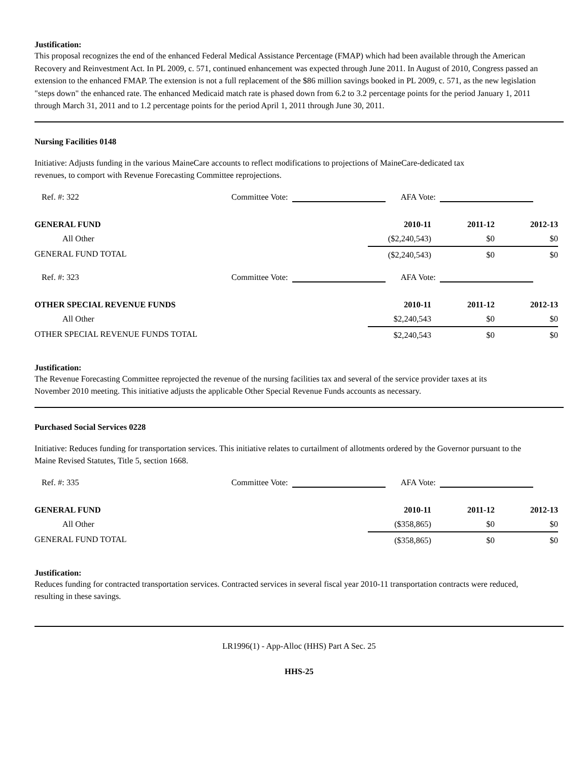Justification:
This proposal recognizes the end of the enhanced Federal Medical Assistance Percentage (FMAP) which had been available through the American Recovery and Reinvestment Act. In PL 2009, c. 571, continued enhancement was expected through June 2011. In August of 2010, Congress passed an extension to the enhanced FMAP. The extension is not a full replacement of the $86 million savings booked in PL 2009, c. 571, as the new legislation "steps down" the enhanced rate. The enhanced Medicaid match rate is phased down from 6.2 to 3.2 percentage points for the period January 1, 2011 through March 31, 2011 and to 1.2 percentage points for the period April 1, 2011 through June 30, 2011.
Nursing Facilities 0148
Initiative: Adjusts funding in the various MaineCare accounts to reflect modifications to projections of MaineCare-dedicated tax revenues, to comport with Revenue Forecasting Committee reprojections.
Ref. #: 322 Committee Vote: AFA Vote:
| GENERAL FUND | 2010-11 | 2011-12 | 2012-13 |
| --- | --- | --- | --- |
| All Other | ($2,240,543) | $0 | $0 |
| GENERAL FUND TOTAL | ($2,240,543) | $0 | $0 |
Ref. #: 323 Committee Vote: AFA Vote:
| OTHER SPECIAL REVENUE FUNDS | 2010-11 | 2011-12 | 2012-13 |
| --- | --- | --- | --- |
| All Other | $2,240,543 | $0 | $0 |
| OTHER SPECIAL REVENUE FUNDS TOTAL | $2,240,543 | $0 | $0 |
Justification:
The Revenue Forecasting Committee reprojected the revenue of the nursing facilities tax and several of the service provider taxes at its November 2010 meeting. This initiative adjusts the applicable Other Special Revenue Funds accounts as necessary.
Purchased Social Services 0228
Initiative: Reduces funding for transportation services. This initiative relates to curtailment of allotments ordered by the Governor pursuant to the Maine Revised Statutes, Title 5, section 1668.
Ref. #: 335 Committee Vote: AFA Vote:
| GENERAL FUND | 2010-11 | 2011-12 | 2012-13 |
| --- | --- | --- | --- |
| All Other | ($358,865) | $0 | $0 |
| GENERAL FUND TOTAL | ($358,865) | $0 | $0 |
Justification:
Reduces funding for contracted transportation services. Contracted services in several fiscal year 2010-11 transportation contracts were reduced, resulting in these savings.
LR1996(1) - App-Alloc (HHS) Part A Sec. 25
HHS-25